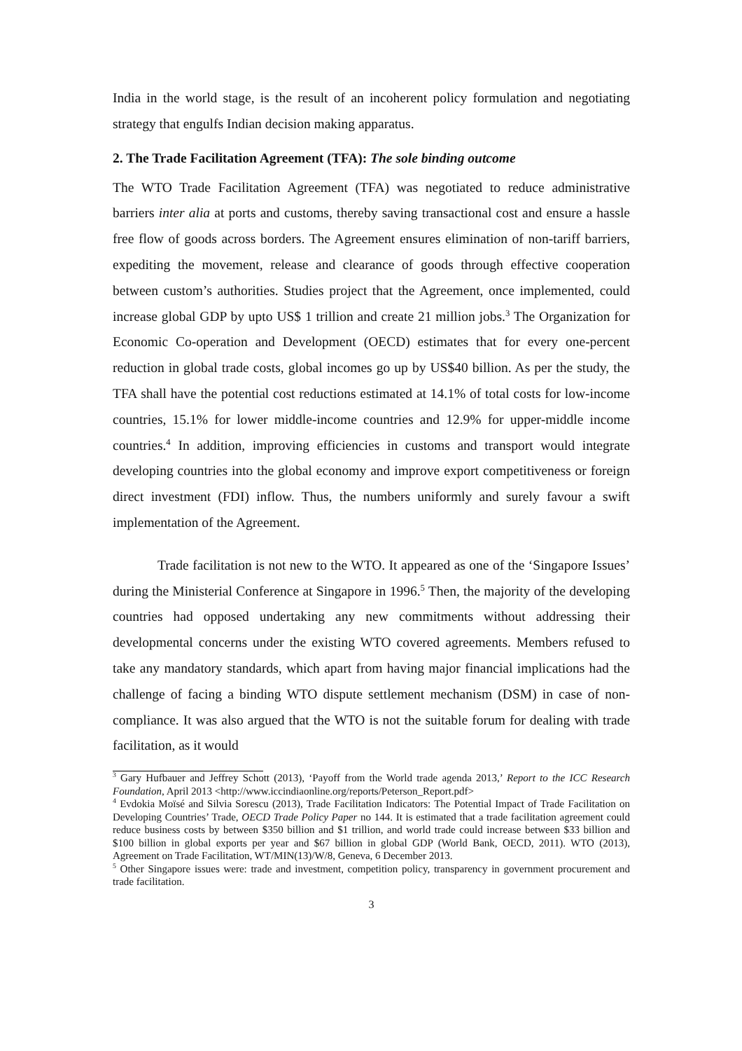India in the world stage, is the result of an incoherent policy formulation and negotiating strategy that engulfs Indian decision making apparatus.
2. The Trade Facilitation Agreement (TFA): The sole binding outcome
The WTO Trade Facilitation Agreement (TFA) was negotiated to reduce administrative barriers inter alia at ports and customs, thereby saving transactional cost and ensure a hassle free flow of goods across borders. The Agreement ensures elimination of non-tariff barriers, expediting the movement, release and clearance of goods through effective cooperation between custom’s authorities. Studies project that the Agreement, once implemented, could increase global GDP by upto US$ 1 trillion and create 21 million jobs.<sup>3</sup> The Organization for Economic Co-operation and Development (OECD) estimates that for every one-percent reduction in global trade costs, global incomes go up by US$40 billion. As per the study, the TFA shall have the potential cost reductions estimated at 14.1% of total costs for low-income countries, 15.1% for lower middle-income countries and 12.9% for upper-middle income countries.<sup>4</sup> In addition, improving efficiencies in customs and transport would integrate developing countries into the global economy and improve export competitiveness or foreign direct investment (FDI) inflow. Thus, the numbers uniformly and surely favour a swift implementation of the Agreement.
Trade facilitation is not new to the WTO. It appeared as one of the ‘Singapore Issues’ during the Ministerial Conference at Singapore in 1996.<sup>5</sup> Then, the majority of the developing countries had opposed undertaking any new commitments without addressing their developmental concerns under the existing WTO covered agreements. Members refused to take any mandatory standards, which apart from having major financial implications had the challenge of facing a binding WTO dispute settlement mechanism (DSM) in case of non-compliance. It was also argued that the WTO is not the suitable forum for dealing with trade facilitation, as it would
<sup>3</sup> Gary Hufbauer and Jeffrey Schott (2013), ‘Payoff from the World trade agenda 2013,’ Report to the ICC Research Foundation, April 2013 <http://www.iccindiaonline.org/reports/Peterson_Report.pdf>
<sup>4</sup> Evdokia Moïsé and Silvia Sorescu (2013), Trade Facilitation Indicators: The Potential Impact of Trade Facilitation on Developing Countries’ Trade, OECD Trade Policy Paper no 144. It is estimated that a trade facilitation agreement could reduce business costs by between $350 billion and $1 trillion, and world trade could increase between $33 billion and $100 billion in global exports per year and $67 billion in global GDP (World Bank, OECD, 2011). WTO (2013), Agreement on Trade Facilitation, WT/MIN(13)/W/8, Geneva, 6 December 2013.
<sup>5</sup> Other Singapore issues were: trade and investment, competition policy, transparency in government procurement and trade facilitation.
3